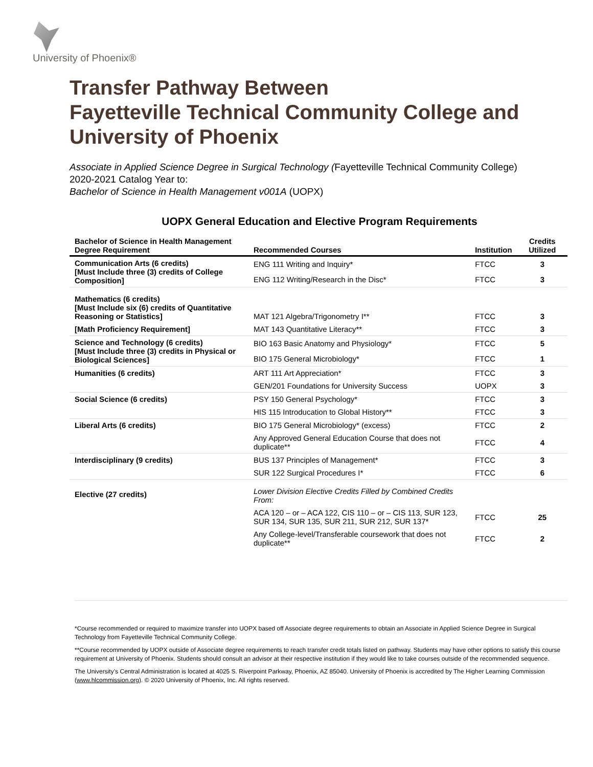University of Phoenix®
Transfer Pathway Between
Fayetteville Technical Community College and University of Phoenix
Associate in Applied Science Degree in Surgical Technology (Fayetteville Technical Community College)
2020-2021 Catalog Year to:
Bachelor of Science in Health Management v001A (UOPX)
UOPX General Education and Elective Program Requirements
| Bachelor of Science in Health Management Degree Requirement | Recommended Courses | Institution | Credits Utilized |
| --- | --- | --- | --- |
| Communication Arts (6 credits) [Must Include three (3) credits of College Composition] | ENG 111 Writing and Inquiry* | FTCC | 3 |
| | ENG 112 Writing/Research in the Disc* | FTCC | 3 |
| Mathematics (6 credits) [Must Include six (6) credits of Quantitative Reasoning or Statistics] | MAT 121 Algebra/Trigonometry I** | FTCC | 3 |
| [Math Proficiency Requirement] | MAT 143 Quantitative Literacy** | FTCC | 3 |
| Science and Technology (6 credits) [Must Include three (3) credits in Physical or Biological Sciences] | BIO 163 Basic Anatomy and Physiology* | FTCC | 5 |
| | BIO 175 General Microbiology* | FTCC | 1 |
| Humanities (6 credits) | ART 111 Art Appreciation* | FTCC | 3 |
| | GEN/201 Foundations for University Success | UOPX | 3 |
| Social Science (6 credits) | PSY 150 General Psychology* | FTCC | 3 |
| | HIS 115 Introducation to Global History** | FTCC | 3 |
| Liberal Arts (6 credits) | BIO 175 General Microbiology* (excess) | FTCC | 2 |
| | Any Approved General Education Course that does not duplicate** | FTCC | 4 |
| Interdisciplinary (9 credits) | BUS 137 Principles of Management* | FTCC | 3 |
| | SUR 122 Surgical Procedures I* | FTCC | 6 |
| Elective (27 credits) | Lower Division Elective Credits Filled by Combined Credits From: | | |
| | ACA 120 – or – ACA 122, CIS 110 – or – CIS 113, SUR 123, SUR 134, SUR 135, SUR 211, SUR 212, SUR 137* | FTCC | 25 |
| | Any College-level/Transferable coursework that does not duplicate** | FTCC | 2 |
*Course recommended or required to maximize transfer into UOPX based off Associate degree requirements to obtain an Associate in Applied Science Degree in Surgical Technology from Fayetteville Technical Community College.
**Course recommended by UOPX outside of Associate degree requirements to reach transfer credit totals listed on pathway. Students may have other options to satisfy this course requirement at University of Phoenix. Students should consult an advisor at their respective institution if they would like to take courses outside of the recommended sequence.
The University’s Central Administration is located at 4025 S. Riverpoint Parkway, Phoenix, AZ 85040. University of Phoenix is accredited by The Higher Learning Commission (www.hlcommission.org). © 2020 University of Phoenix, Inc. All rights reserved.